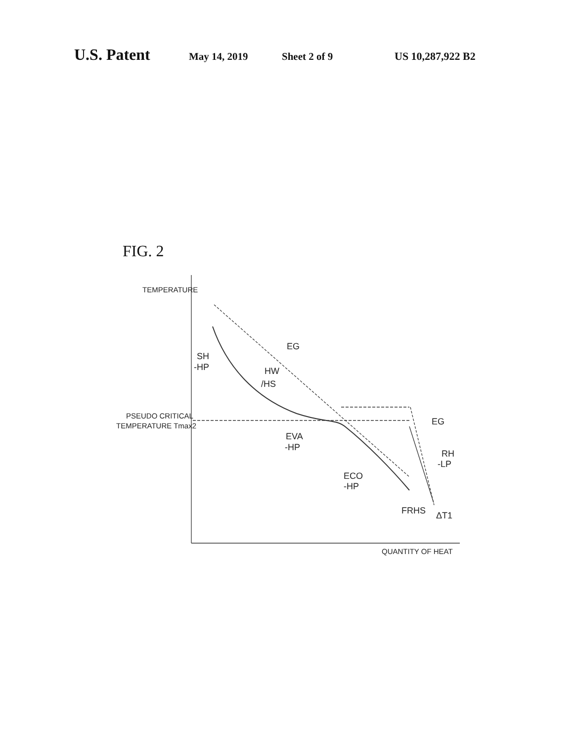U.S. Patent May 14, 2019 Sheet 2 of 9 US 10,287,922 B2
FIG. 2
TEMPERATURE
PSEUDO CRITICAL
TEMPERATURE Tmax2
EG
SH
-HP
HW
/HS
EVA
-HP
EG
RH
-LP
ECO
-HP
FRHS
ΔT1
QUANTITY OF HEAT